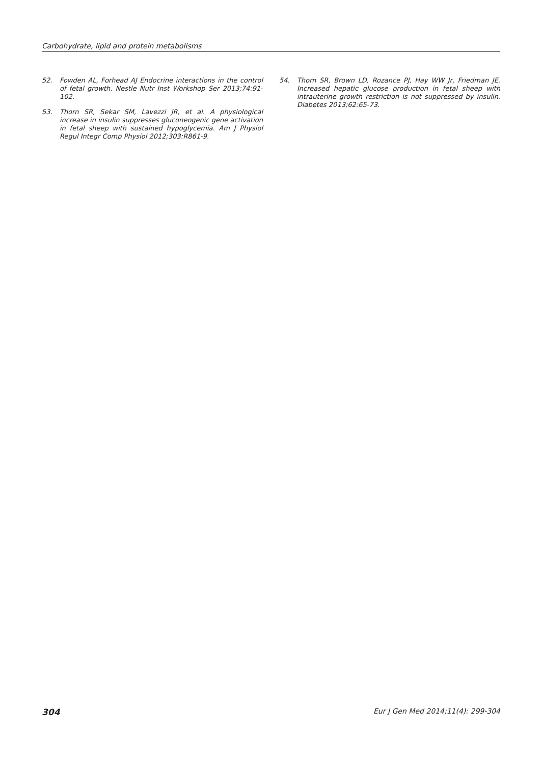Carbohydrate, lipid and protein metabolisms
52. Fowden AL, Forhead AJ Endocrine interactions in the control of fetal growth. Nestle Nutr Inst Workshop Ser 2013;74:91-102.
53. Thorn SR, Sekar SM, Lavezzi JR, et al. A physiological increase in insulin suppresses gluconeogenic gene activation in fetal sheep with sustained hypoglycemia. Am J Physiol Regul Integr Comp Physiol 2012;303:R861-9.
54. Thorn SR, Brown LD, Rozance PJ, Hay WW Jr, Friedman JE. Increased hepatic glucose production in fetal sheep with intrauterine growth restriction is not suppressed by insulin. Diabetes 2013;62:65-73.
304 Eur J Gen Med 2014;11(4): 299-304